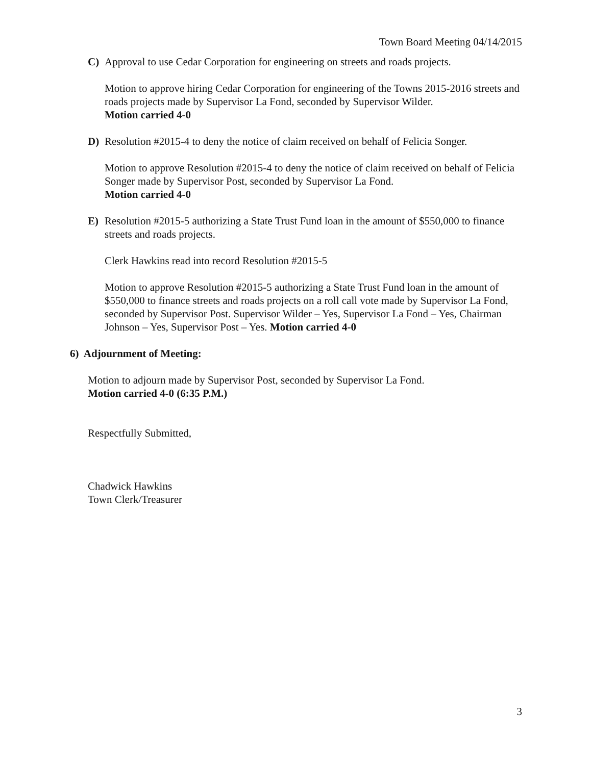Town Board Meeting 04/14/2015
C) Approval to use Cedar Corporation for engineering on streets and roads projects.
Motion to approve hiring Cedar Corporation for engineering of the Towns 2015-2016 streets and roads projects made by Supervisor La Fond, seconded by Supervisor Wilder.
Motion carried 4-0
D) Resolution #2015-4 to deny the notice of claim received on behalf of Felicia Songer.
Motion to approve Resolution #2015-4 to deny the notice of claim received on behalf of Felicia Songer made by Supervisor Post, seconded by Supervisor La Fond.
Motion carried 4-0
E) Resolution #2015-5 authorizing a State Trust Fund loan in the amount of $550,000 to finance streets and roads projects.
Clerk Hawkins read into record Resolution #2015-5
Motion to approve Resolution #2015-5 authorizing a State Trust Fund loan in the amount of $550,000 to finance streets and roads projects on a roll call vote made by Supervisor La Fond, seconded by Supervisor Post. Supervisor Wilder – Yes, Supervisor La Fond – Yes, Chairman Johnson – Yes, Supervisor Post – Yes. Motion carried 4-0
6) Adjournment of Meeting:
Motion to adjourn made by Supervisor Post, seconded by Supervisor La Fond.
Motion carried 4-0 (6:35 P.M.)
Respectfully Submitted,
Chadwick Hawkins
Town Clerk/Treasurer
3